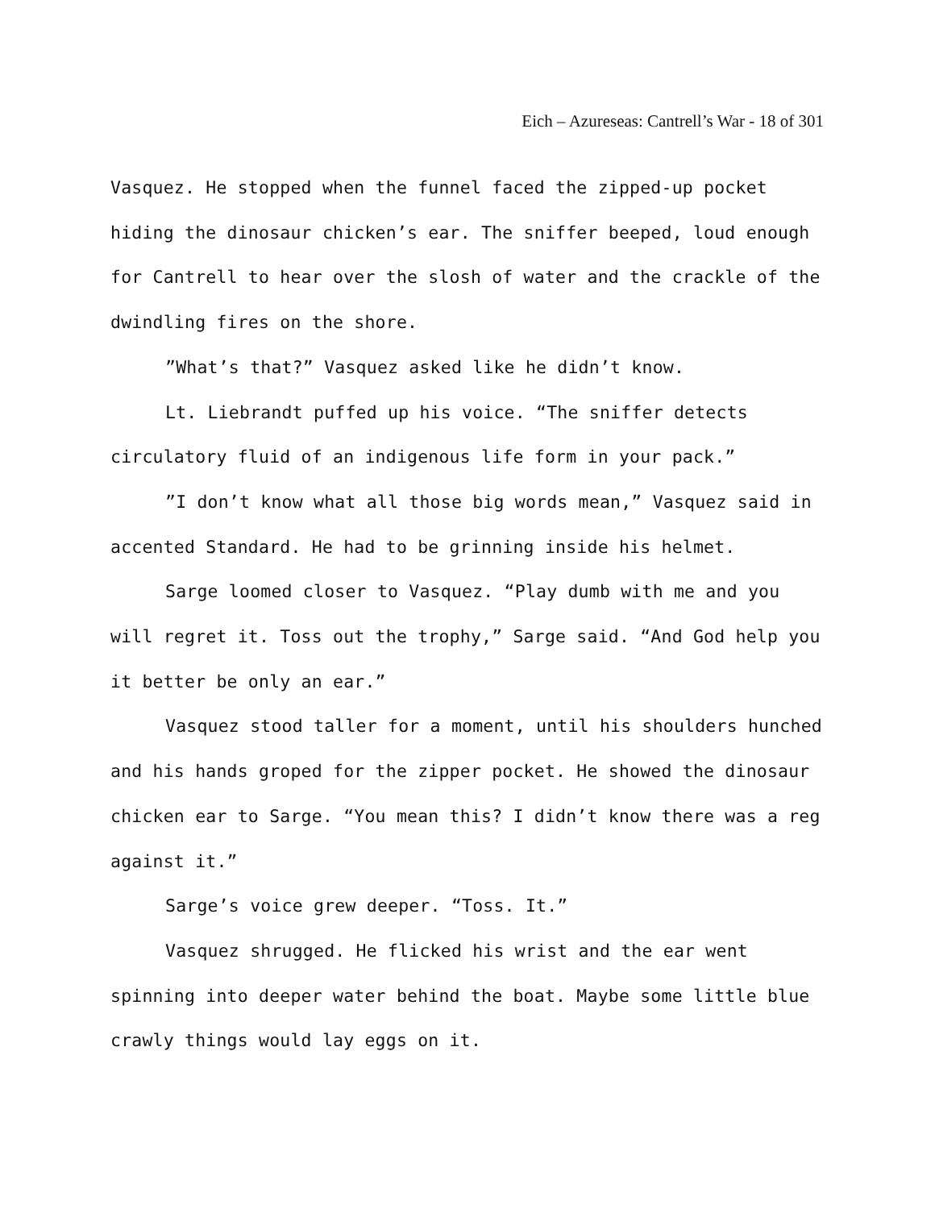Eich – Azureseas: Cantrell’s War - 18 of 301
Vasquez. He stopped when the funnel faced the zipped-up pocket hiding the dinosaur chicken’s ear. The sniffer beeped, loud enough for Cantrell to hear over the slosh of water and the crackle of the dwindling fires on the shore.
”What’s that?” Vasquez asked like he didn’t know.
Lt. Liebrandt puffed up his voice. “The sniffer detects circulatory fluid of an indigenous life form in your pack.”
”I don’t know what all those big words mean,” Vasquez said in accented Standard. He had to be grinning inside his helmet.
Sarge loomed closer to Vasquez. “Play dumb with me and you will regret it. Toss out the trophy,” Sarge said. “And God help you it better be only an ear.”
Vasquez stood taller for a moment, until his shoulders hunched and his hands groped for the zipper pocket. He showed the dinosaur chicken ear to Sarge. “You mean this? I didn’t know there was a reg against it.”
Sarge’s voice grew deeper. “Toss. It.”
Vasquez shrugged. He flicked his wrist and the ear went spinning into deeper water behind the boat. Maybe some little blue crawly things would lay eggs on it.